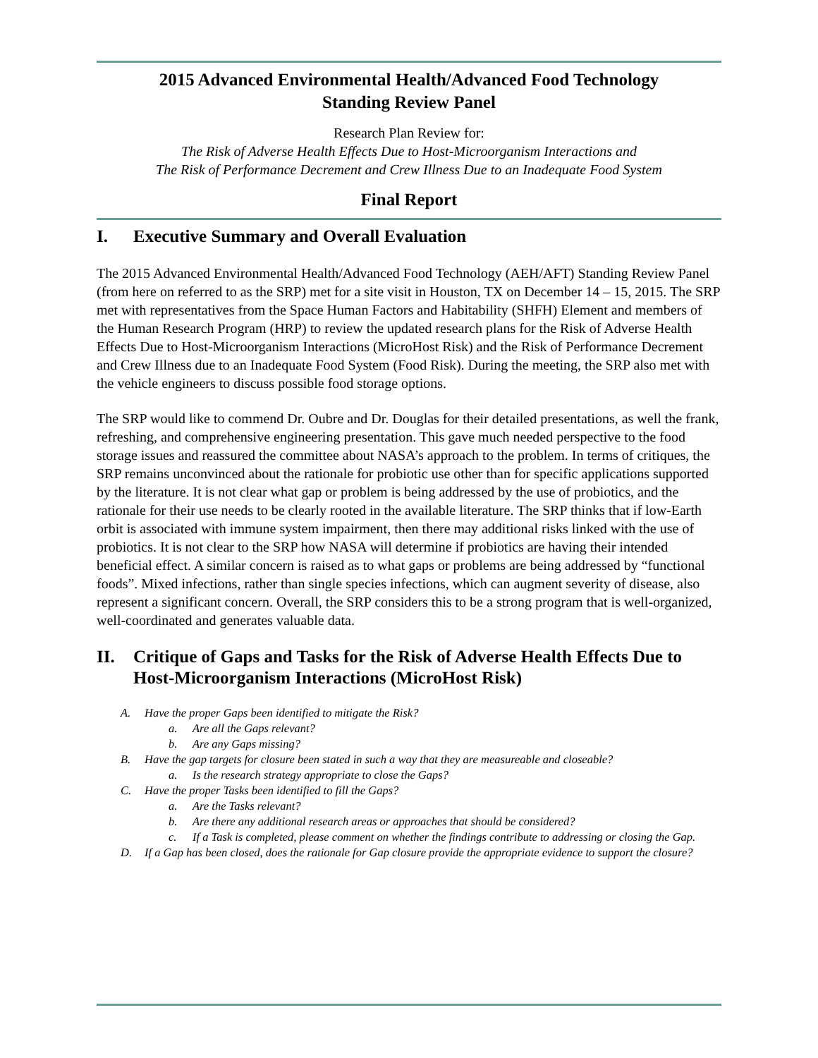2015 Advanced Environmental Health/Advanced Food Technology
Standing Review Panel
Research Plan Review for:
The Risk of Adverse Health Effects Due to Host-Microorganism Interactions and
The Risk of Performance Decrement and Crew Illness Due to an Inadequate Food System
Final Report
I. Executive Summary and Overall Evaluation
The 2015 Advanced Environmental Health/Advanced Food Technology (AEH/AFT) Standing Review Panel (from here on referred to as the SRP) met for a site visit in Houston, TX on December 14 – 15, 2015. The SRP met with representatives from the Space Human Factors and Habitability (SHFH) Element and members of the Human Research Program (HRP) to review the updated research plans for the Risk of Adverse Health Effects Due to Host-Microorganism Interactions (MicroHost Risk) and the Risk of Performance Decrement and Crew Illness due to an Inadequate Food System (Food Risk). During the meeting, the SRP also met with the vehicle engineers to discuss possible food storage options.
The SRP would like to commend Dr. Oubre and Dr. Douglas for their detailed presentations, as well the frank, refreshing, and comprehensive engineering presentation. This gave much needed perspective to the food storage issues and reassured the committee about NASA’s approach to the problem. In terms of critiques, the SRP remains unconvinced about the rationale for probiotic use other than for specific applications supported by the literature. It is not clear what gap or problem is being addressed by the use of probiotics, and the rationale for their use needs to be clearly rooted in the available literature. The SRP thinks that if low-Earth orbit is associated with immune system impairment, then there may additional risks linked with the use of probiotics. It is not clear to the SRP how NASA will determine if probiotics are having their intended beneficial effect. A similar concern is raised as to what gaps or problems are being addressed by “functional foods”. Mixed infections, rather than single species infections, which can augment severity of disease, also represent a significant concern. Overall, the SRP considers this to be a strong program that is well-organized, well-coordinated and generates valuable data.
II. Critique of Gaps and Tasks for the Risk of Adverse Health Effects Due to Host-Microorganism Interactions (MicroHost Risk)
A. Have the proper Gaps been identified to mitigate the Risk?
a. Are all the Gaps relevant?
b. Are any Gaps missing?
B. Have the gap targets for closure been stated in such a way that they are measureable and closeable?
a. Is the research strategy appropriate to close the Gaps?
C. Have the proper Tasks been identified to fill the Gaps?
a. Are the Tasks relevant?
b. Are there any additional research areas or approaches that should be considered?
c. If a Task is completed, please comment on whether the findings contribute to addressing or closing the Gap.
D. If a Gap has been closed, does the rationale for Gap closure provide the appropriate evidence to support the closure?